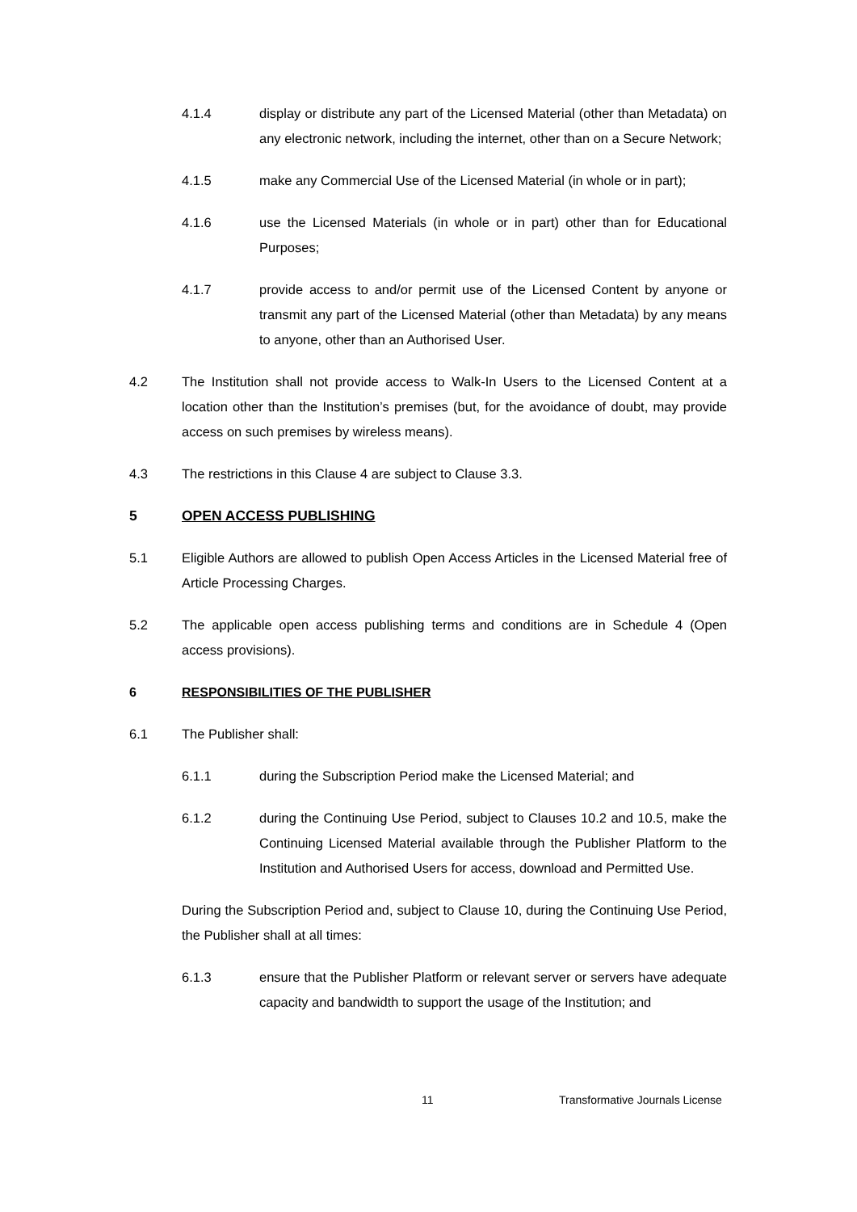4.1.4 display or distribute any part of the Licensed Material (other than Metadata) on any electronic network, including the internet, other than on a Secure Network;
4.1.5 make any Commercial Use of the Licensed Material (in whole or in part);
4.1.6 use the Licensed Materials (in whole or in part) other than for Educational Purposes;
4.1.7 provide access to and/or permit use of the Licensed Content by anyone or transmit any part of the Licensed Material (other than Metadata) by any means to anyone, other than an Authorised User.
4.2 The Institution shall not provide access to Walk-In Users to the Licensed Content at a location other than the Institution’s premises (but, for the avoidance of doubt, may provide access on such premises by wireless means).
4.3 The restrictions in this Clause 4 are subject to Clause 3.3.
5 OPEN ACCESS PUBLISHING
5.1 Eligible Authors are allowed to publish Open Access Articles in the Licensed Material free of Article Processing Charges.
5.2 The applicable open access publishing terms and conditions are in Schedule 4 (Open access provisions).
6 RESPONSIBILITIES OF THE PUBLISHER
6.1 The Publisher shall:
6.1.1 during the Subscription Period make the Licensed Material; and
6.1.2 during the Continuing Use Period, subject to Clauses 10.2 and 10.5, make the Continuing Licensed Material available through the Publisher Platform to the Institution and Authorised Users for access, download and Permitted Use.
During the Subscription Period and, subject to Clause 10, during the Continuing Use Period, the Publisher shall at all times:
6.1.3 ensure that the Publisher Platform or relevant server or servers have adequate capacity and bandwidth to support the usage of the Institution; and
11 Transformative Journals License